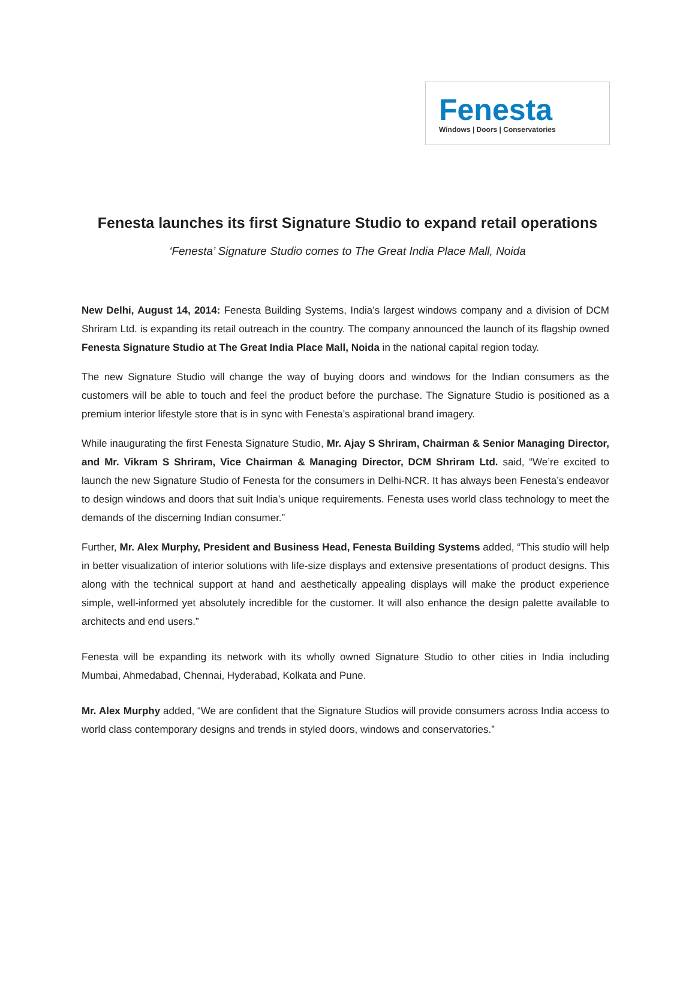Fenesta
Windows | Doors | Conservatories
Fenesta launches its first Signature Studio to expand retail operations
‘Fenesta’ Signature Studio comes to The Great India Place Mall, Noida
New Delhi, August 14, 2014: Fenesta Building Systems, India’s largest windows company and a division of DCM Shriram Ltd. is expanding its retail outreach in the country. The company announced the launch of its flagship owned Fenesta Signature Studio at The Great India Place Mall, Noida in the national capital region today.
The new Signature Studio will change the way of buying doors and windows for the Indian consumers as the customers will be able to touch and feel the product before the purchase. The Signature Studio is positioned as a premium interior lifestyle store that is in sync with Fenesta’s aspirational brand imagery.
While inaugurating the first Fenesta Signature Studio, Mr. Ajay S Shriram, Chairman & Senior Managing Director, and Mr. Vikram S Shriram, Vice Chairman & Managing Director, DCM Shriram Ltd. said, “We’re excited to launch the new Signature Studio of Fenesta for the consumers in Delhi-NCR. It has always been Fenesta’s endeavor to design windows and doors that suit India’s unique requirements. Fenesta uses world class technology to meet the demands of the discerning Indian consumer.”
Further, Mr. Alex Murphy, President and Business Head, Fenesta Building Systems added, “This studio will help in better visualization of interior solutions with life-size displays and extensive presentations of product designs. This along with the technical support at hand and aesthetically appealing displays will make the product experience simple, well-informed yet absolutely incredible for the customer. It will also enhance the design palette available to architects and end users.”
Fenesta will be expanding its network with its wholly owned Signature Studio to other cities in India including Mumbai, Ahmedabad, Chennai, Hyderabad, Kolkata and Pune.
Mr. Alex Murphy added, “We are confident that the Signature Studios will provide consumers across India access to world class contemporary designs and trends in styled doors, windows and conservatories.”